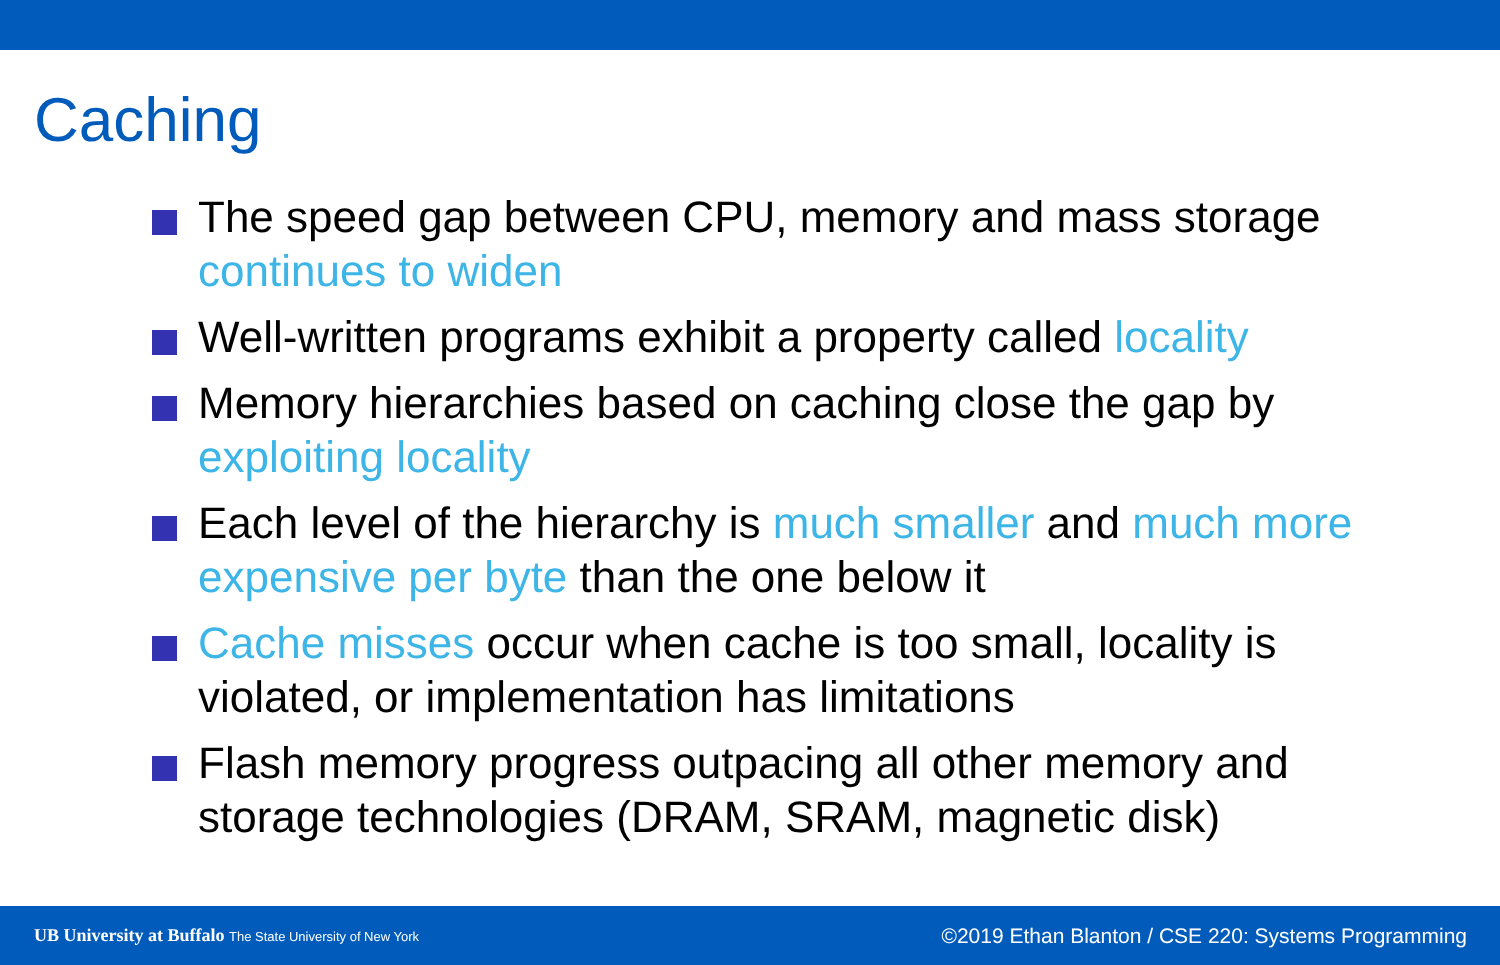Caching
The speed gap between CPU, memory and mass storage continues to widen
Well-written programs exhibit a property called locality
Memory hierarchies based on caching close the gap by exploiting locality
Each level of the hierarchy is much smaller and much more expensive per byte than the one below it
Cache misses occur when cache is too small, locality is violated, or implementation has limitations
Flash memory progress outpacing all other memory and storage technologies (DRAM, SRAM, magnetic disk)
UB University at Buffalo The State University of New York
©2019 Ethan Blanton / CSE 220: Systems Programming